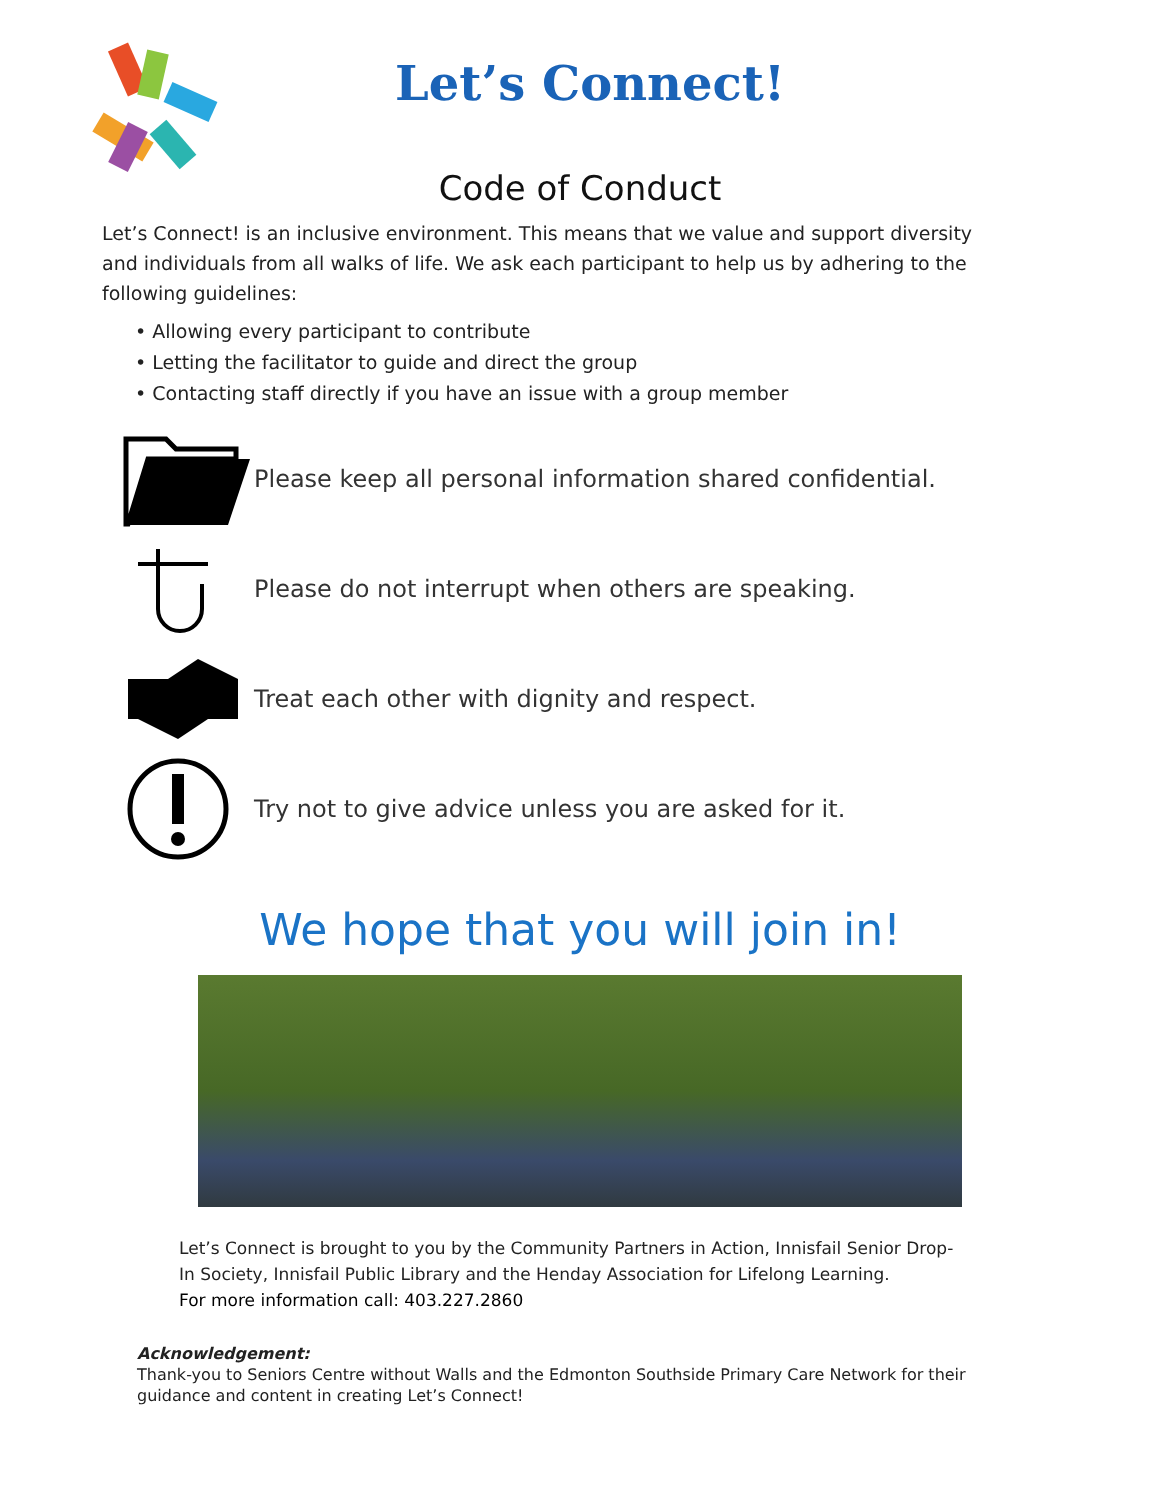Let’s Connect!
Code of Conduct
Let’s Connect! is an inclusive environment. This means that we value and support diversity and individuals from all walks of life. We ask each participant to help us by adhering to the following guidelines:
• Allowing every participant to contribute
• Letting the facilitator to guide and direct the group
• Contacting staff directly if you have an issue with a group member
Please keep all personal information shared confidential.
Please do not interrupt when others are speaking.
Treat each other with dignity and respect.
Try not to give advice unless you are asked for it.
We hope that you will join in!
Let’s Connect is brought to you by the Community Partners in Action, Innisfail Senior Drop-In Society, Innisfail Public Library and the Henday Association for Lifelong Learning.
For more information call: 403.227.2860
Acknowledgement:
Thank-you to Seniors Centre without Walls and the Edmonton Southside Primary Care Network for their guidance and content in creating Let’s Connect!